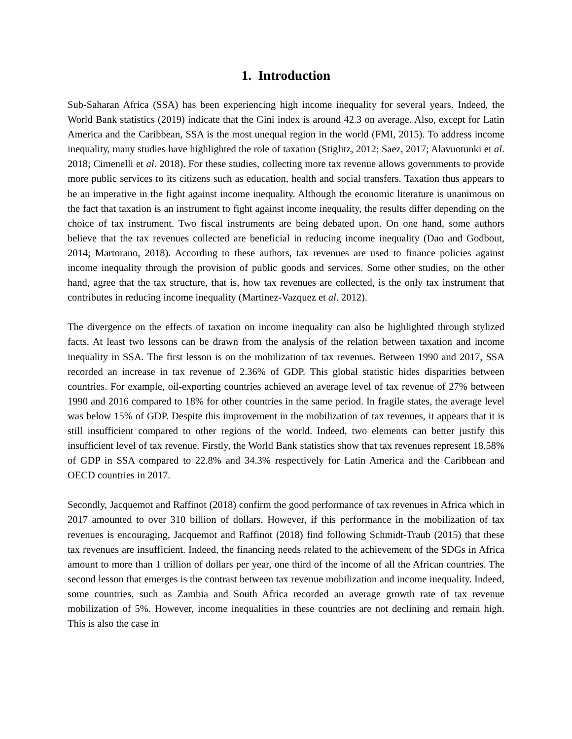1. Introduction
Sub-Saharan Africa (SSA) has been experiencing high income inequality for several years. Indeed, the World Bank statistics (2019) indicate that the Gini index is around 42.3 on average. Also, except for Latin America and the Caribbean, SSA is the most unequal region in the world (FMI, 2015). To address income inequality, many studies have highlighted the role of taxation (Stiglitz, 2012; Saez, 2017; Alavuotunki et al. 2018; Cimenelli et al. 2018). For these studies, collecting more tax revenue allows governments to provide more public services to its citizens such as education, health and social transfers. Taxation thus appears to be an imperative in the fight against income inequality. Although the economic literature is unanimous on the fact that taxation is an instrument to fight against income inequality, the results differ depending on the choice of tax instrument. Two fiscal instruments are being debated upon. On one hand, some authors believe that the tax revenues collected are beneficial in reducing income inequality (Dao and Godbout, 2014; Martorano, 2018). According to these authors, tax revenues are used to finance policies against income inequality through the provision of public goods and services. Some other studies, on the other hand, agree that the tax structure, that is, how tax revenues are collected, is the only tax instrument that contributes in reducing income inequality (Martinez-Vazquez et al. 2012).
The divergence on the effects of taxation on income inequality can also be highlighted through stylized facts. At least two lessons can be drawn from the analysis of the relation between taxation and income inequality in SSA. The first lesson is on the mobilization of tax revenues. Between 1990 and 2017, SSA recorded an increase in tax revenue of 2.36% of GDP. This global statistic hides disparities between countries. For example, oil-exporting countries achieved an average level of tax revenue of 27% between 1990 and 2016 compared to 18% for other countries in the same period. In fragile states, the average level was below 15% of GDP. Despite this improvement in the mobilization of tax revenues, it appears that it is still insufficient compared to other regions of the world. Indeed, two elements can better justify this insufficient level of tax revenue. Firstly, the World Bank statistics show that tax revenues represent 18.58% of GDP in SSA compared to 22.8% and 34.3% respectively for Latin America and the Caribbean and OECD countries in 2017.
Secondly, Jacquemot and Raffinot (2018) confirm the good performance of tax revenues in Africa which in 2017 amounted to over 310 billion of dollars. However, if this performance in the mobilization of tax revenues is encouraging, Jacquemot and Raffinot (2018) find following Schmidt-Traub (2015) that these tax revenues are insufficient. Indeed, the financing needs related to the achievement of the SDGs in Africa amount to more than 1 trillion of dollars per year, one third of the income of all the African countries. The second lesson that emerges is the contrast between tax revenue mobilization and income inequality. Indeed, some countries, such as Zambia and South Africa recorded an average growth rate of tax revenue mobilization of 5%. However, income inequalities in these countries are not declining and remain high. This is also the case in